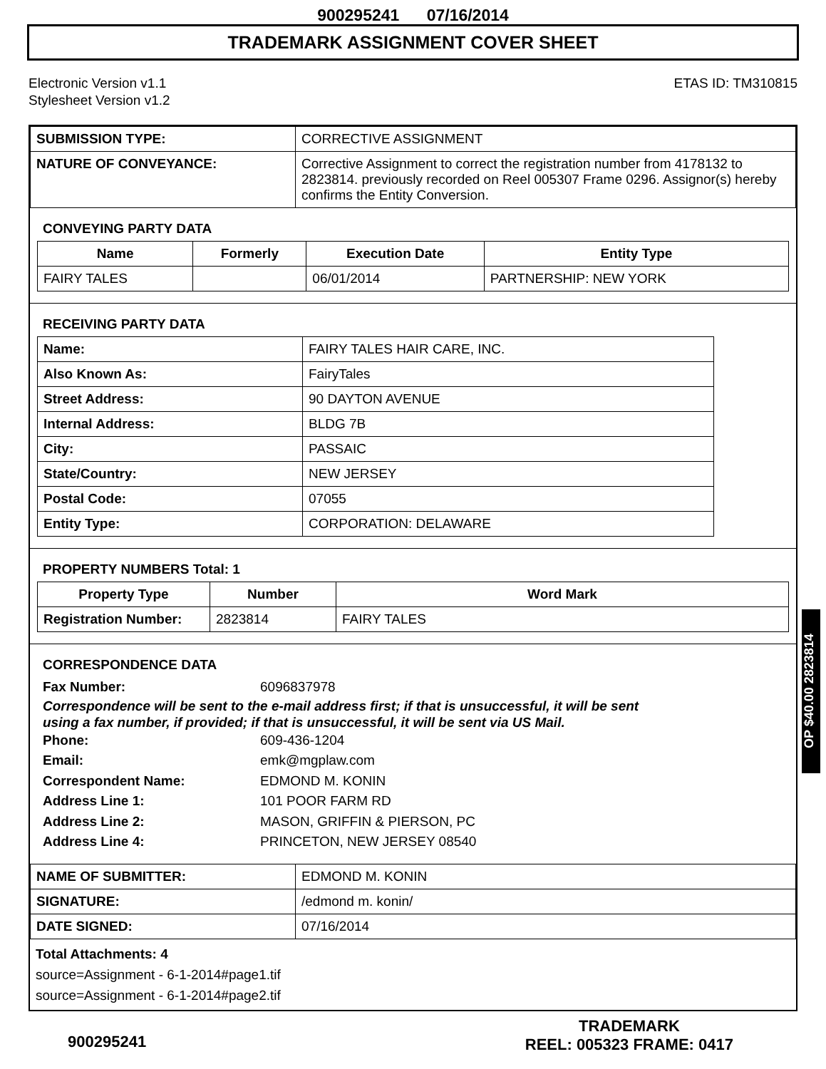900295241 07/16/2014
TRADEMARK ASSIGNMENT COVER SHEET
Electronic Version v1.1
Stylesheet Version v1.2
ETAS ID: TM310815
| SUBMISSION TYPE: | CORRECTIVE ASSIGNMENT |
| NATURE OF CONVEYANCE: | Corrective Assignment to correct the registration number from 4178132 to 2823814. previously recorded on Reel 005307 Frame 0296. Assignor(s) hereby confirms the Entity Conversion. |
CONVEYING PARTY DATA
| Name | Formerly | Execution Date | Entity Type |
| --- | --- | --- | --- |
| FAIRY TALES | | 06/01/2014 | PARTNERSHIP: NEW YORK |
RECEIVING PARTY DATA
| Name: | FAIRY TALES HAIR CARE, INC. |
| Also Known As: | FairyTales |
| Street Address: | 90 DAYTON AVENUE |
| Internal Address: | BLDG 7B |
| City: | PASSAIC |
| State/Country: | NEW JERSEY |
| Postal Code: | 07055 |
| Entity Type: | CORPORATION: DELAWARE |
PROPERTY NUMBERS Total: 1
| Property Type | Number | Word Mark |
| --- | --- | --- |
| Registration Number: | 2823814 | FAIRY TALES |
CORRESPONDENCE DATA
Fax Number: 6096837978
Correspondence will be sent to the e-mail address first; if that is unsuccessful, it will be sent
using a fax number, if provided; if that is unsuccessful, it will be sent via US Mail.
Phone: 609-436-1204
Email: emk@mgplaw.com
Correspondent Name: EDMOND M. KONIN
Address Line 1: 101 POOR FARM RD
Address Line 2: MASON, GRIFFIN & PIERSON, PC
Address Line 4: PRINCETON, NEW JERSEY 08540
| NAME OF SUBMITTER: | EDMOND M. KONIN |
| SIGNATURE: | /edmond m. konin/ |
| DATE SIGNED: | 07/16/2014 |
Total Attachments: 4
source=Assignment - 6-1-2014#page1.tif
source=Assignment - 6-1-2014#page2.tif
900295241
TRADEMARK
REEL: 005323 FRAME: 0417
OP $40.00 2823814